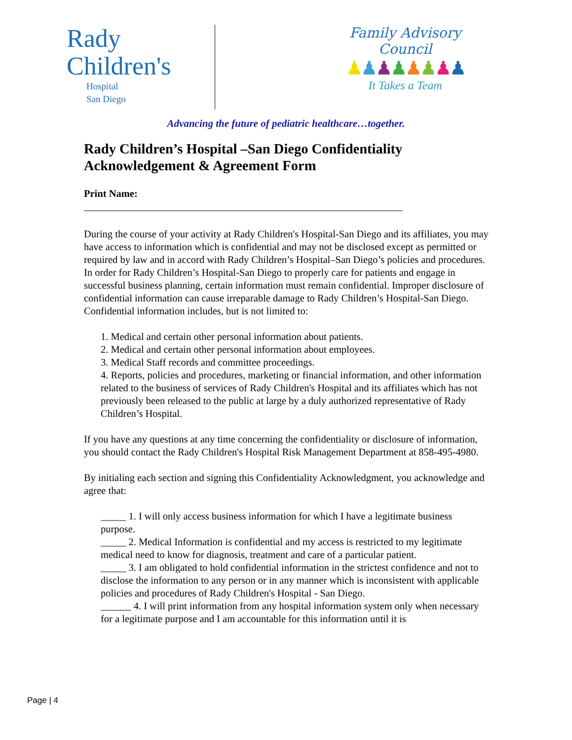Rady
Children's
Hospital
San Diego
Family Advisory Council
♟♟♟♟♟♟♟♟
It Takes a Team
Advancing the future of pediatric healthcare…together.
Rady Children’s Hospital –San Diego Confidentiality Acknowledgement & Agreement Form
Print Name:
_______________________________________________________________
During the course of your activity at Rady Children's Hospital-San Diego and its affiliates, you may have access to information which is confidential and may not be disclosed except as permitted or required by law and in accord with Rady Children’s Hospital–San Diego’s policies and procedures. In order for Rady Children’s Hospital-San Diego to properly care for patients and engage in successful business planning, certain information must remain confidential. Improper disclosure of confidential information can cause irreparable damage to Rady Children’s Hospital-San Diego. Confidential information includes, but is not limited to:
1. Medical and certain other personal information about patients.
2. Medical and certain other personal information about employees.
3. Medical Staff records and committee proceedings.
4. Reports, policies and procedures, marketing or financial information, and other information related to the business of services of Rady Children's Hospital and its affiliates which has not previously been released to the public at large by a duly authorized representative of Rady Children’s Hospital.
If you have any questions at any time concerning the confidentiality or disclosure of information, you should contact the Rady Children's Hospital Risk Management Department at 858-495-4980.
By initialing each section and signing this Confidentiality Acknowledgment, you acknowledge and agree that:
_____ 1. I will only access business information for which I have a legitimate business purpose.
_____ 2. Medical Information is confidential and my access is restricted to my legitimate medical need to know for diagnosis, treatment and care of a particular patient.
_____ 3. I am obligated to hold confidential information in the strictest confidence and not to disclose the information to any person or in any manner which is inconsistent with applicable policies and procedures of Rady Children's Hospital - San Diego.
______ 4. I will print information from any hospital information system only when necessary for a legitimate purpose and I am accountable for this information until it is
Page | 4